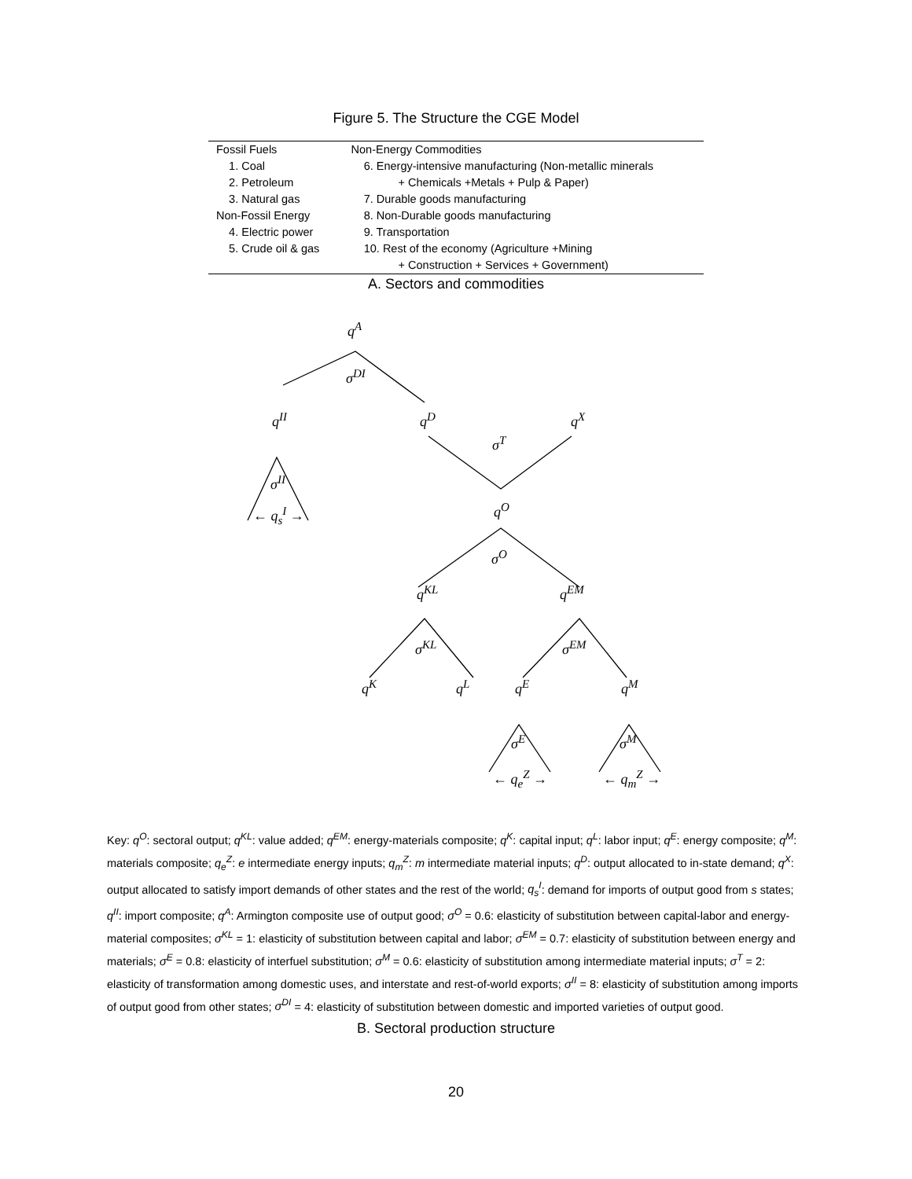Figure 5. The Structure the CGE Model
| Fossil Fuels | Non-Energy Commodities |
| 1. Coal | 6. Energy-intensive manufacturing (Non-metallic minerals |
| 2. Petroleum | + Chemicals +Metals + Pulp & Paper) |
| 3. Natural gas | 7. Durable goods manufacturing |
| Non-Fossil Energy | 8. Non-Durable goods manufacturing |
| 4. Electric power | 9. Transportation |
| 5. Crude oil & gas | 10. Rest of the economy (Agriculture +Mining |
| | + Construction + Services + Government) |
A. Sectors and commodities
q<sup>A</sup>
σ<sup>DI</sup>
q<sup>II</sup> q<sup>D</sup> q<sup>X</sup>
σ<sup>T</sup>
σ<sup>II</sup>
← q<sub>s</sub><sup>I</sup> → q<sup>O</sup>
σ<sup>O</sup>
q<sup>KL</sup> q<sup>EM</sup>
σ<sup>KL</sup> σ<sup>EM</sup>
q<sup>K</sup> q<sup>L</sup> q<sup>E</sup> q<sup>M</sup>
σ<sup>E</sup> σ<sup>M</sup>
← q<sub>e</sub><sup>Z</sup> → ← q<sub>m</sub><sup>Z</sup> →
Key: q<sup>O</sup>: sectoral output; q<sup>KL</sup>: value added; q<sup>EM</sup>: energy-materials composite; q<sup>K</sup>: capital input; q<sup>L</sup>: labor input; q<sup>E</sup>: energy composite; q<sup>M</sup>: materials composite; q<sub>e</sub><sup>Z</sup>: e intermediate energy inputs; q<sub>m</sub><sup>Z</sup>: m intermediate material inputs; q<sup>D</sup>: output allocated to in-state demand; q<sup>X</sup>: output allocated to satisfy import demands of other states and the rest of the world; q<sub>s</sub><sup>I</sup>: demand for imports of output good from s states; q<sup>II</sup>: import composite; q<sup>A</sup>: Armington composite use of output good; σ<sup>O</sup> = 0.6: elasticity of substitution between capital-labor and energy-material composites; σ<sup>KL</sup> = 1: elasticity of substitution between capital and labor; σ<sup>EM</sup> = 0.7: elasticity of substitution between energy and materials; σ<sup>E</sup> = 0.8: elasticity of interfuel substitution; σ<sup>M</sup> = 0.6: elasticity of substitution among intermediate material inputs; σ<sup>T</sup> = 2: elasticity of transformation among domestic uses, and interstate and rest-of-world exports; σ<sup>II</sup> = 8: elasticity of substitution among imports of output good from other states; σ<sup>DI</sup> = 4: elasticity of substitution between domestic and imported varieties of output good.
B. Sectoral production structure
20